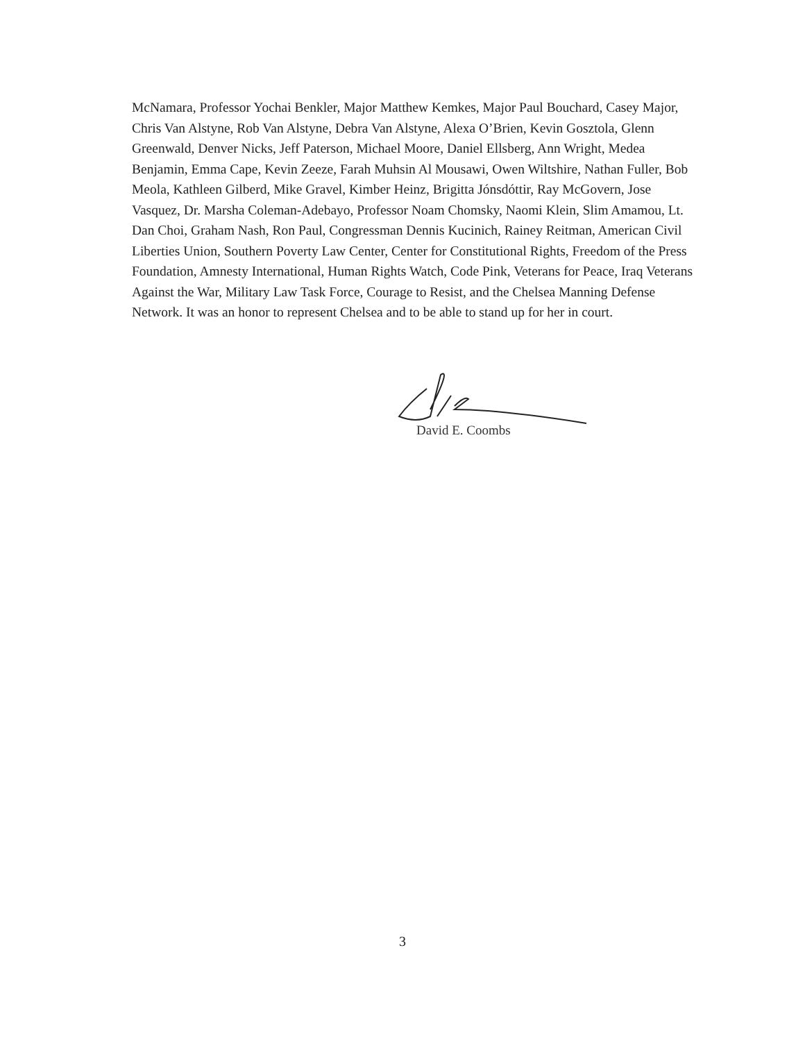McNamara, Professor Yochai Benkler, Major Matthew Kemkes, Major Paul Bouchard, Casey Major, Chris Van Alstyne, Rob Van Alstyne, Debra Van Alstyne, Alexa O’Brien, Kevin Gosztola, Glenn Greenwald, Denver Nicks, Jeff Paterson, Michael Moore, Daniel Ellsberg, Ann Wright, Medea Benjamin, Emma Cape, Kevin Zeeze, Farah Muhsin Al Mousawi, Owen Wiltshire, Nathan Fuller, Bob Meola, Kathleen Gilberd, Mike Gravel, Kimber Heinz, Brigitta Jónsdóttir, Ray McGovern, Jose Vasquez, Dr. Marsha Coleman-Adebayo, Professor Noam Chomsky, Naomi Klein, Slim Amamou, Lt. Dan Choi, Graham Nash, Ron Paul, Congressman Dennis Kucinich, Rainey Reitman, American Civil Liberties Union, Southern Poverty Law Center, Center for Constitutional Rights, Freedom of the Press Foundation, Amnesty International, Human Rights Watch, Code Pink, Veterans for Peace, Iraq Veterans Against the War, Military Law Task Force, Courage to Resist, and the Chelsea Manning Defense Network. It was an honor to represent Chelsea and to be able to stand up for her in court.
David E. Coombs
3